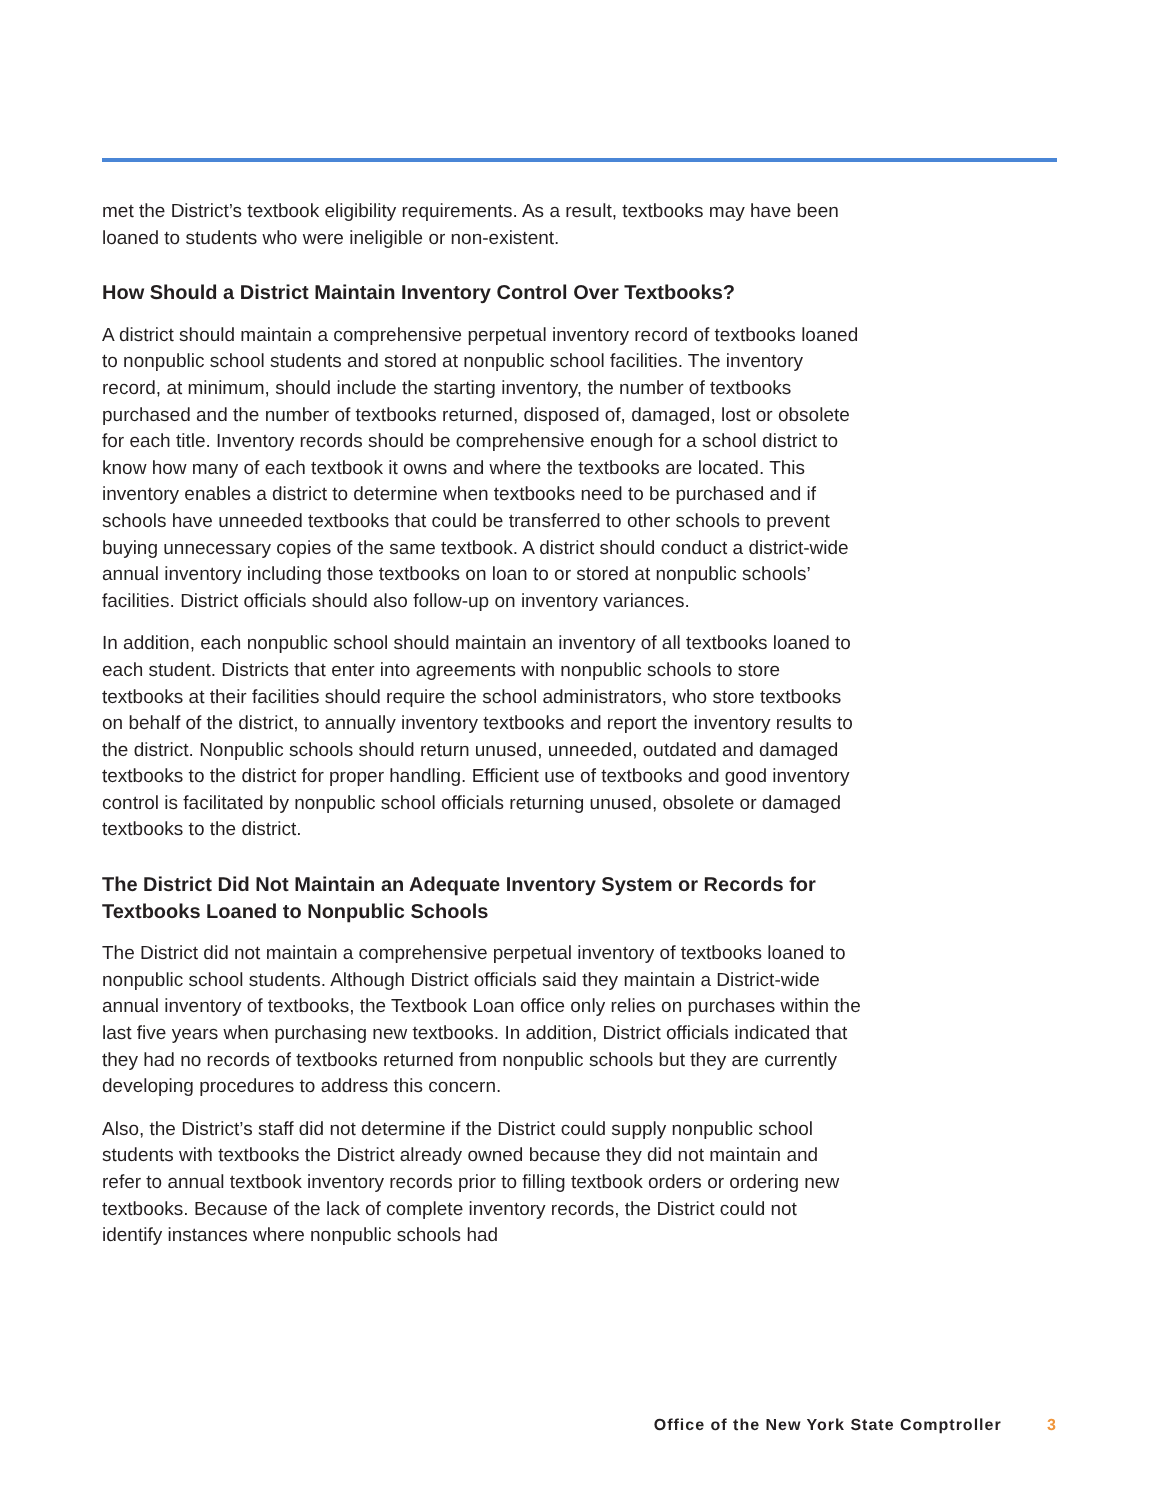met the District’s textbook eligibility requirements. As a result, textbooks may have been loaned to students who were ineligible or non-existent.
How Should a District Maintain Inventory Control Over Textbooks?
A district should maintain a comprehensive perpetual inventory record of textbooks loaned to nonpublic school students and stored at nonpublic school facilities. The inventory record, at minimum, should include the starting inventory, the number of textbooks purchased and the number of textbooks returned, disposed of, damaged, lost or obsolete for each title. Inventory records should be comprehensive enough for a school district to know how many of each textbook it owns and where the textbooks are located. This inventory enables a district to determine when textbooks need to be purchased and if schools have unneeded textbooks that could be transferred to other schools to prevent buying unnecessary copies of the same textbook. A district should conduct a district-wide annual inventory including those textbooks on loan to or stored at nonpublic schools’ facilities. District officials should also follow-up on inventory variances.
In addition, each nonpublic school should maintain an inventory of all textbooks loaned to each student. Districts that enter into agreements with nonpublic schools to store textbooks at their facilities should require the school administrators, who store textbooks on behalf of the district, to annually inventory textbooks and report the inventory results to the district. Nonpublic schools should return unused, unneeded, outdated and damaged textbooks to the district for proper handling. Efficient use of textbooks and good inventory control is facilitated by nonpublic school officials returning unused, obsolete or damaged textbooks to the district.
The District Did Not Maintain an Adequate Inventory System or Records for Textbooks Loaned to Nonpublic Schools
The District did not maintain a comprehensive perpetual inventory of textbooks loaned to nonpublic school students. Although District officials said they maintain a District-wide annual inventory of textbooks, the Textbook Loan office only relies on purchases within the last five years when purchasing new textbooks. In addition, District officials indicated that they had no records of textbooks returned from nonpublic schools but they are currently developing procedures to address this concern.
Also, the District’s staff did not determine if the District could supply nonpublic school students with textbooks the District already owned because they did not maintain and refer to annual textbook inventory records prior to filling textbook orders or ordering new textbooks. Because of the lack of complete inventory records, the District could not identify instances where nonpublic schools had
Office of the New York State Comptroller 3